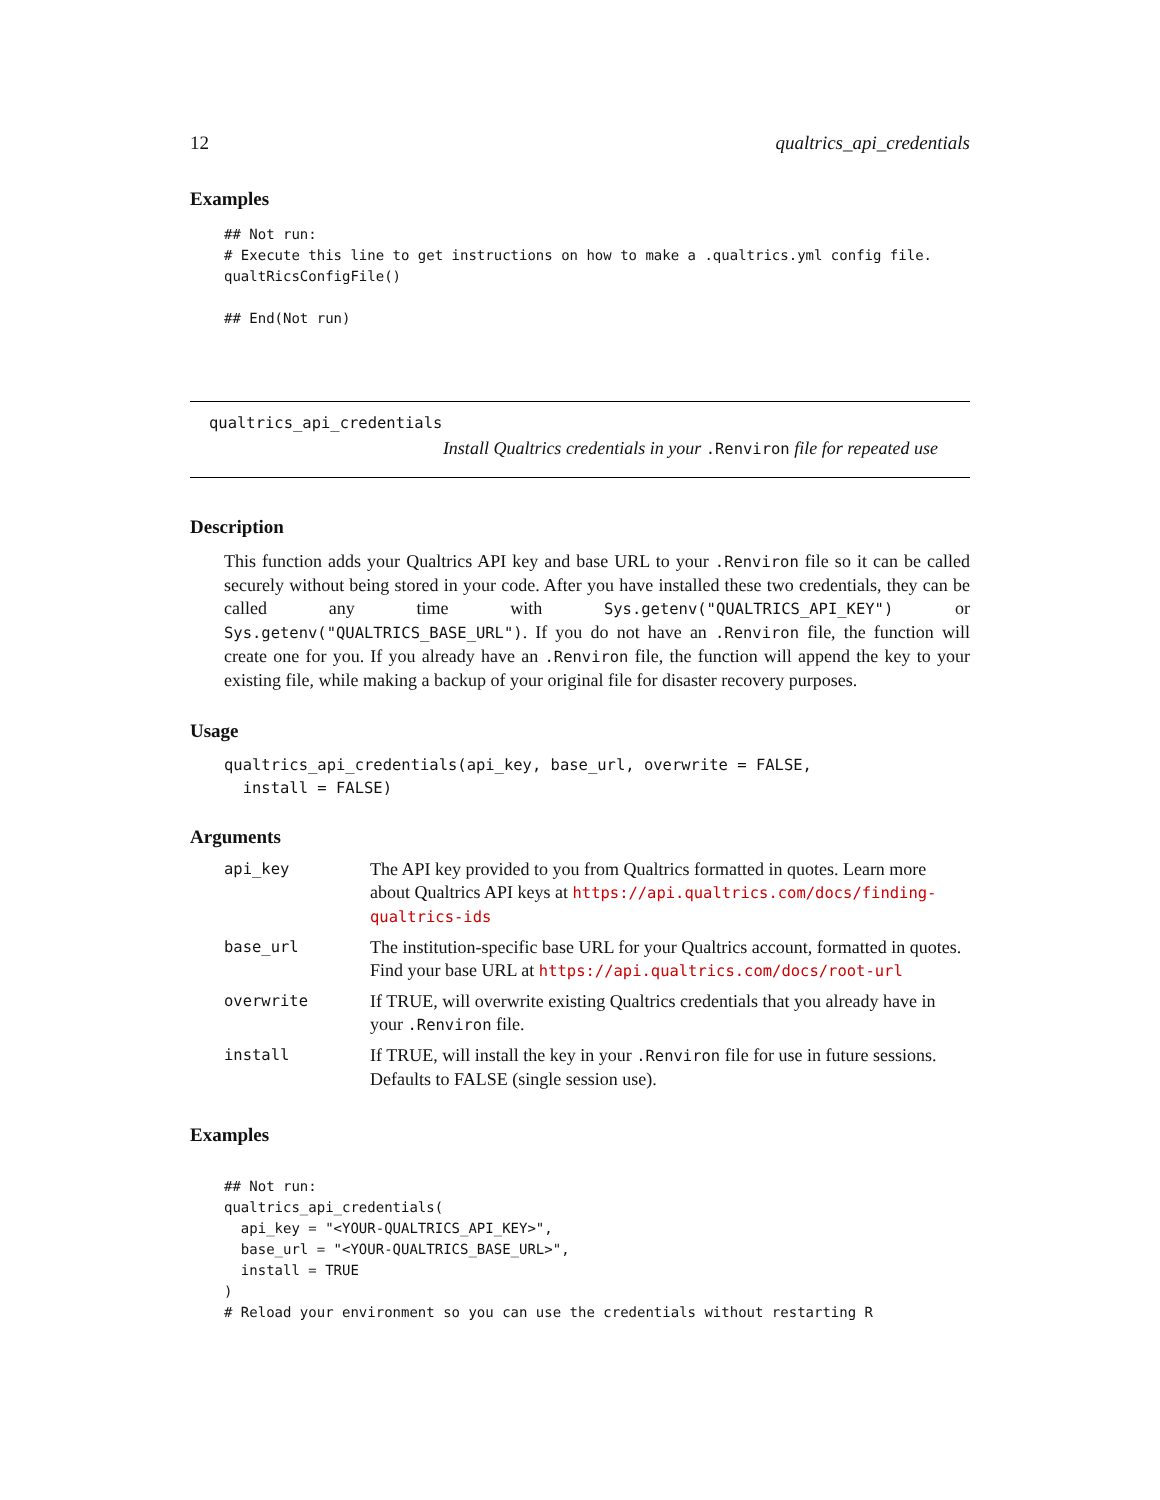12 qualtrics_api_credentials
Examples
## Not run:
# Execute this line to get instructions on how to make a .qualtrics.yml config file.
qualtRicsConfigFile()

## End(Not run)
qualtrics_api_credentials
Install Qualtrics credentials in your .Renviron file for repeated use
Description
This function adds your Qualtrics API key and base URL to your .Renviron file so it can be called securely without being stored in your code. After you have installed these two credentials, they can be called any time with Sys.getenv("QUALTRICS_API_KEY") or Sys.getenv("QUALTRICS_BASE_URL"). If you do not have an .Renviron file, the function will create one for you. If you already have an .Renviron file, the function will append the key to your existing file, while making a backup of your original file for disaster recovery purposes.
Usage
qualtrics_api_credentials(api_key, base_url, overwrite = FALSE,
  install = FALSE)
Arguments
| api_key | The API key provided to you from Qualtrics formatted in quotes. Learn more about Qualtrics API keys at https://api.qualtrics.com/docs/finding-qualtrics-ids |
| base_url | The institution-specific base URL for your Qualtrics account, formatted in quotes. Find your base URL at https://api.qualtrics.com/docs/root-url |
| overwrite | If TRUE, will overwrite existing Qualtrics credentials that you already have in your .Renviron file. |
| install | If TRUE, will install the key in your .Renviron file for use in future sessions. Defaults to FALSE (single session use). |
Examples
## Not run:
qualtrics_api_credentials(
  api_key = "<YOUR-QUALTRICS_API_KEY>",
  base_url = "<YOUR-QUALTRICS_BASE_URL>",
  install = TRUE
)
# Reload your environment so you can use the credentials without restarting R